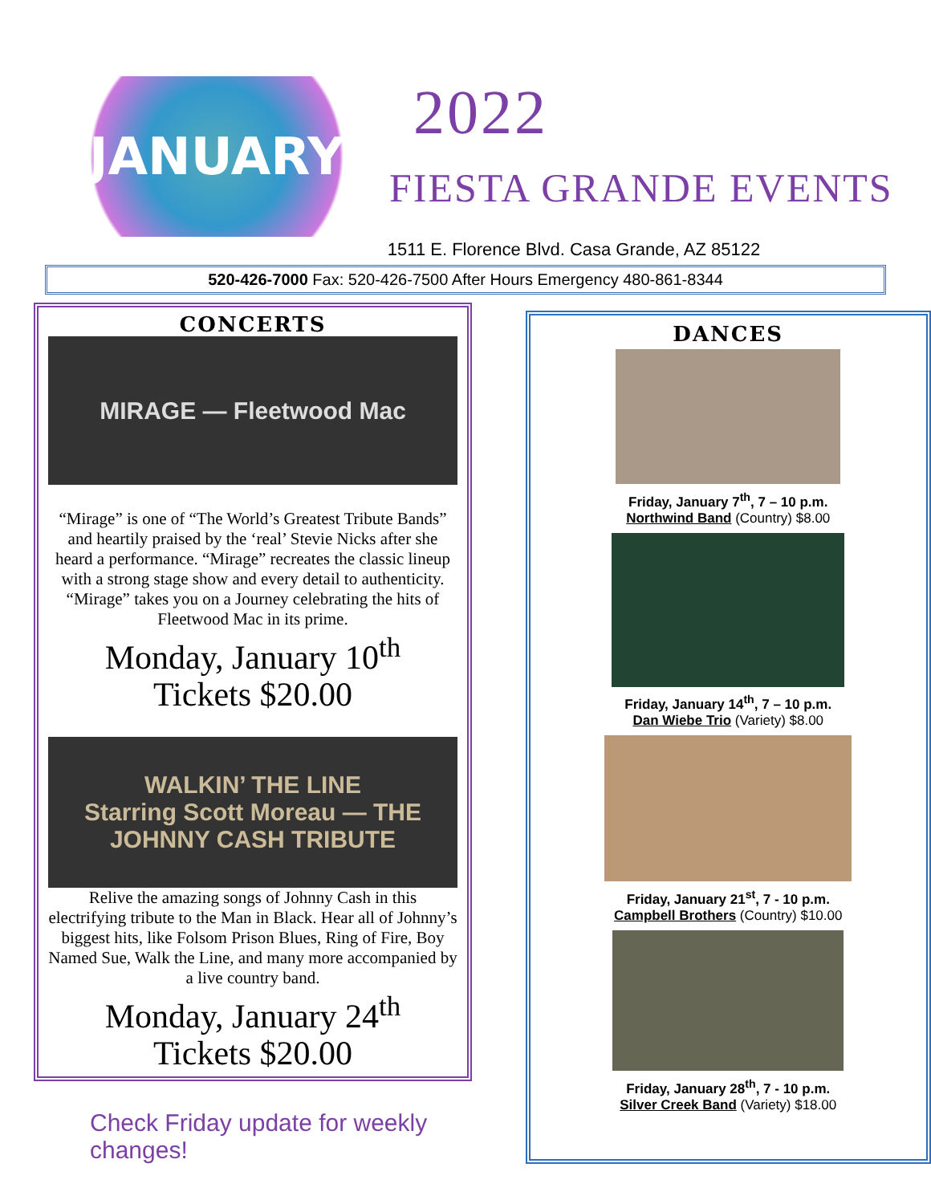JANUARY
2022
FIESTA GRANDE EVENTS
1511 E. Florence Blvd. Casa Grande, AZ 85122
520-426-7000 Fax: 520-426-7500 After Hours Emergency 480-861-8344
CONCERTS
MIRAGE — Fleetwood Mac
“Mirage” is one of “The World’s Greatest Tribute Bands” and heartily praised by the ‘real’ Stevie Nicks after she heard a performance. “Mirage” recreates the classic lineup with a strong stage show and every detail to authenticity. “Mirage” takes you on a Journey celebrating the hits of Fleetwood Mac in its prime.
Monday, January 10<sup>th</sup>
Tickets $20.00
WALKIN’ THE LINE
Starring Scott Moreau — THE JOHNNY CASH TRIBUTE
Relive the amazing songs of Johnny Cash in this electrifying tribute to the Man in Black. Hear all of Johnny’s biggest hits, like Folsom Prison Blues, Ring of Fire, Boy Named Sue, Walk the Line, and many more accompanied by a live country band.
Monday, January 24<sup>th</sup>
Tickets $20.00
Check Friday update for weekly changes!
DANCES
Friday, January 7<sup>th</sup>, 7 – 10 p.m.
Northwind Band (Country) $8.00
Friday, January 14<sup>th</sup>, 7 – 10 p.m.
Dan Wiebe Trio (Variety) $8.00
Friday, January 21<sup>st</sup>, 7 - 10 p.m.
Campbell Brothers (Country) $10.00
Friday, January 28<sup>th</sup>, 7 - 10 p.m.
Silver Creek Band (Variety) $18.00